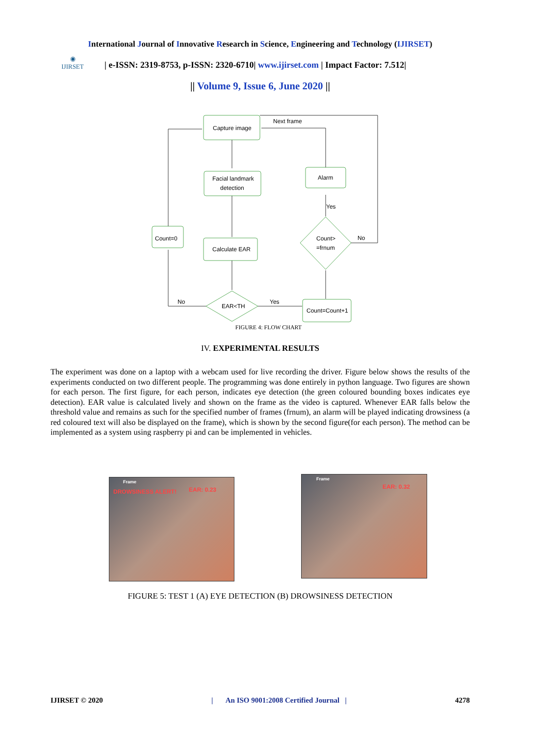International Journal of Innovative Research in Science, Engineering and Technology (IJIRSET)
◉
IJIRSET
| e-ISSN: 2319-8753, p-ISSN: 2320-6710| www.ijirset.com | Impact Factor: 7.512|
|| Volume 9, Issue 6, June 2020 ||
Capture image
Facial landmark
detection
Calculate EAR
Count=0
Alarm
Count=Count+1
Count>
=frnum
EAR<TH
Next frame
Yes
No
No
Yes
FIGURE 4: FLOW CHART
IV. EXPERIMENTAL RESULTS
The experiment was done on a laptop with a webcam used for live recording the driver. Figure below shows the results of the experiments conducted on two different people. The programming was done entirely in python language. Two figures are shown for each person. The first figure, for each person, indicates eye detection (the green coloured bounding boxes indicates eye detection). EAR value is calculated lively and shown on the frame as the video is captured. Whenever EAR falls below the threshold value and remains as such for the specified number of frames (frnum), an alarm will be played indicating drowsiness (a red coloured text will also be displayed on the frame), which is shown by the second figure(for each person). The method can be implemented as a system using raspberry pi and can be implemented in vehicles.
Frame
DROWSINESS ALERT! EAR: 0.23
Frame
EAR: 0.32
FIGURE 5: TEST 1 (A) EYE DETECTION (B) DROWSINESS DETECTION
IJIRSET © 2020 | An ISO 9001:2008 Certified Journal | 4278